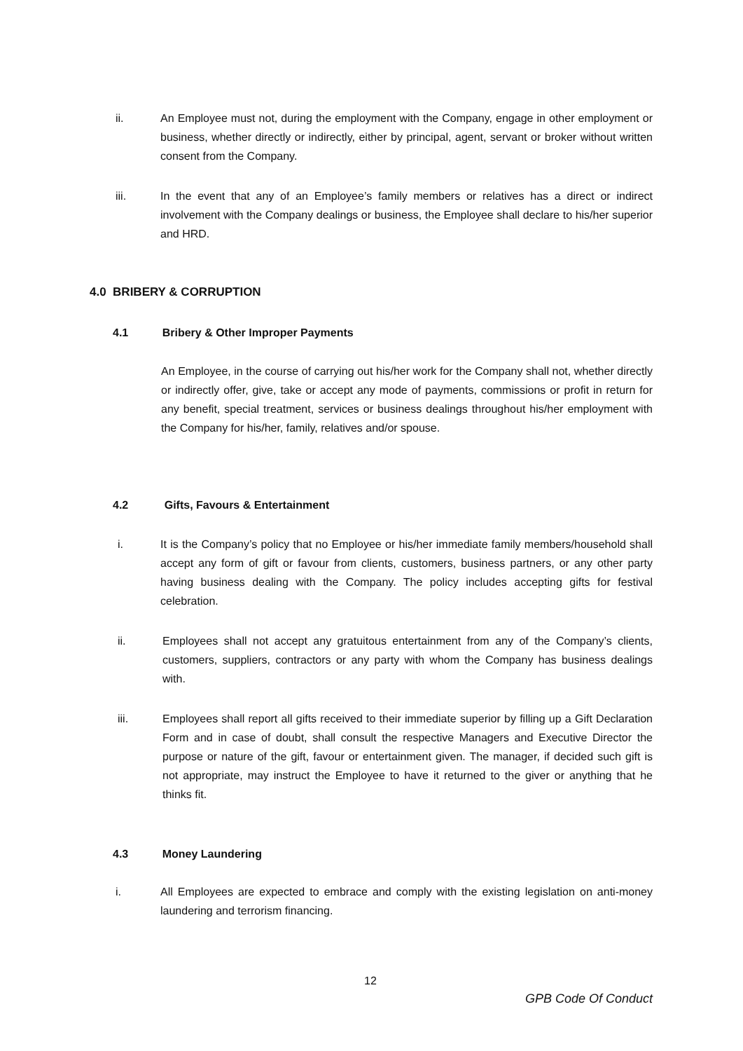ii. An Employee must not, during the employment with the Company, engage in other employment or business, whether directly or indirectly, either by principal, agent, servant or broker without written consent from the Company.
iii. In the event that any of an Employee’s family members or relatives has a direct or indirect involvement with the Company dealings or business, the Employee shall declare to his/her superior and HRD.
4.0 BRIBERY & CORRUPTION
4.1 Bribery & Other Improper Payments
An Employee, in the course of carrying out his/her work for the Company shall not, whether directly or indirectly offer, give, take or accept any mode of payments, commissions or profit in return for any benefit, special treatment, services or business dealings throughout his/her employment with the Company for his/her, family, relatives and/or spouse.
4.2 Gifts, Favours & Entertainment
i. It is the Company’s policy that no Employee or his/her immediate family members/household shall accept any form of gift or favour from clients, customers, business partners, or any other party having business dealing with the Company. The policy includes accepting gifts for festival celebration.
ii. Employees shall not accept any gratuitous entertainment from any of the Company’s clients, customers, suppliers, contractors or any party with whom the Company has business dealings with.
iii. Employees shall report all gifts received to their immediate superior by filling up a Gift Declaration Form and in case of doubt, shall consult the respective Managers and Executive Director the purpose or nature of the gift, favour or entertainment given. The manager, if decided such gift is not appropriate, may instruct the Employee to have it returned to the giver or anything that he thinks fit.
4.3 Money Laundering
i. All Employees are expected to embrace and comply with the existing legislation on anti-money laundering and terrorism financing.
12
GPB Code Of Conduct